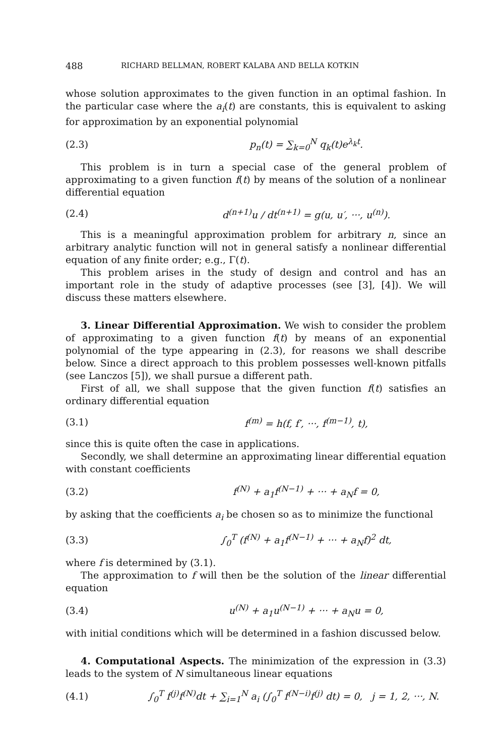488 RICHARD BELLMAN, ROBERT KALABA AND BELLA KOTKIN
whose solution approximates to the given function in an optimal fashion. In the particular case where the a<sub>i</sub>(t) are constants, this is equivalent to asking for approximation by an exponential polynomial
(2.3) p<sub>n</sub>(t) = ∑<sub>k=0</sub><sup>N</sup> q<sub>k</sub>(t)e<sup>λ<sub>k</sub>t</sup>.
This problem is in turn a special case of the general problem of approximating to a given function f(t) by means of the solution of a nonlinear differential equation
(2.4) d<sup>(n+1)</sup>u / dt<sup>(n+1)</sup> = g(u, u′, ···, u<sup>(n)</sup>).
This is a meaningful approximation problem for arbitrary n, since an arbitrary analytic function will not in general satisfy a nonlinear differential equation of any finite order; e.g., Γ(t).
This problem arises in the study of design and control and has an important role in the study of adaptive processes (see [3], [4]). We will discuss these matters elsewhere.
3. Linear Differential Approximation. We wish to consider the problem of approximating to a given function f(t) by means of an exponential polynomial of the type appearing in (2.3), for reasons we shall describe below. Since a direct approach to this problem possesses well-known pitfalls (see Lanczos [5]), we shall pursue a different path.
First of all, we shall suppose that the given function f(t) satisfies an ordinary differential equation
(3.1) f<sup>(m)</sup> = h(f, f′, ···, f<sup>(m−1)</sup>, t),
since this is quite often the case in applications.
Secondly, we shall determine an approximating linear differential equation with constant coefficients
(3.2) f<sup>(N)</sup> + a<sub>1</sub>f<sup>(N−1)</sup> + ··· + a<sub>N</sub>f = 0,
by asking that the coefficients a<sub>i</sub> be chosen so as to minimize the functional
(3.3) ∫<sub>0</sub><sup>T</sup> (f<sup>(N)</sup> + a<sub>1</sub>f<sup>(N−1)</sup> + ··· + a<sub>N</sub>f)<sup>2</sup> dt,
where f is determined by (3.1).
The approximation to f will then be the solution of the linear differential equation
(3.4) u<sup>(N)</sup> + a<sub>1</sub>u<sup>(N−1)</sup> + ··· + a<sub>N</sub>u = 0,
with initial conditions which will be determined in a fashion discussed below.
4. Computational Aspects. The minimization of the expression in (3.3) leads to the system of N simultaneous linear equations
(4.1) ∫<sub>0</sub><sup>T</sup> f<sup>(j)</sup>f<sup>(N)</sup>dt + ∑<sub>i=1</sub><sup>N</sup> a<sub>i</sub> (∫<sub>0</sub><sup>T</sup> f<sup>(N−i)</sup>f<sup>(j)</sup> dt) = 0, j = 1, 2, ···, N.